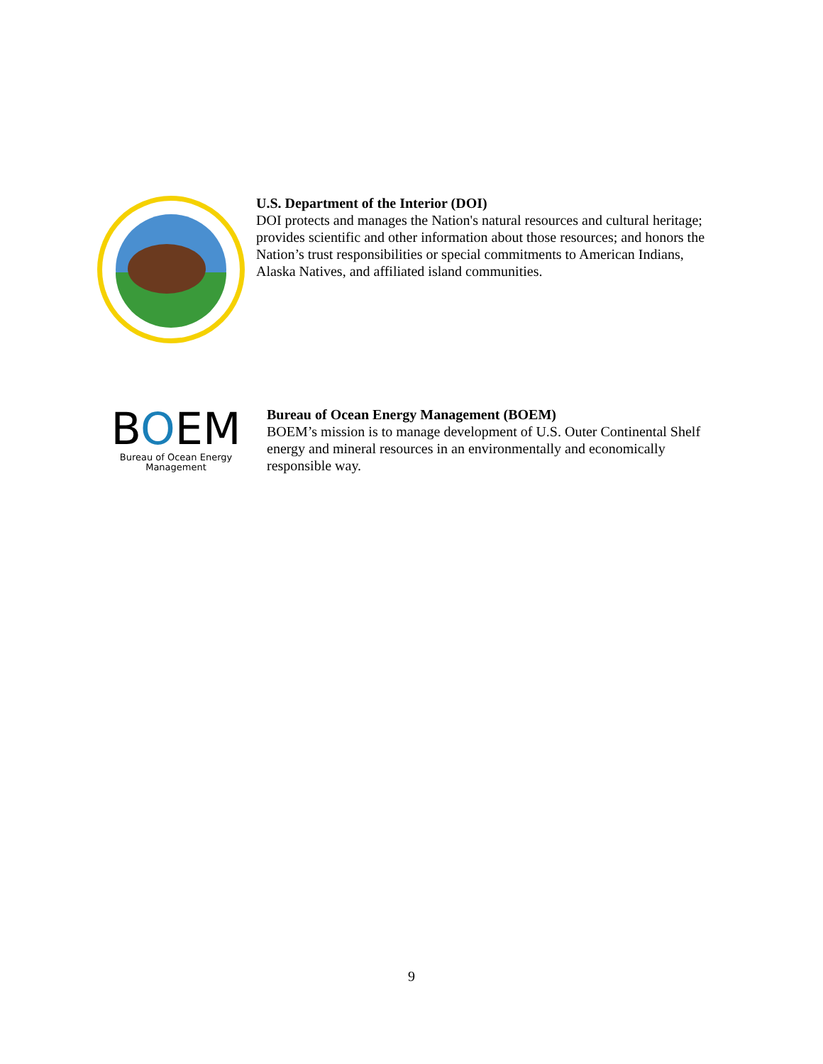U.S. Department of the Interior (DOI)
DOI protects and manages the Nation's natural resources and cultural heritage;
provides scientific and other information about those resources; and honors the
Nation’s trust responsibilities or special commitments to American Indians,
Alaska Natives, and affiliated island communities.
BOEM
Bureau of Ocean Energy
Management
Bureau of Ocean Energy Management (BOEM)
BOEM’s mission is to manage development of U.S. Outer Continental Shelf
energy and mineral resources in an environmentally and economically
responsible way.
9